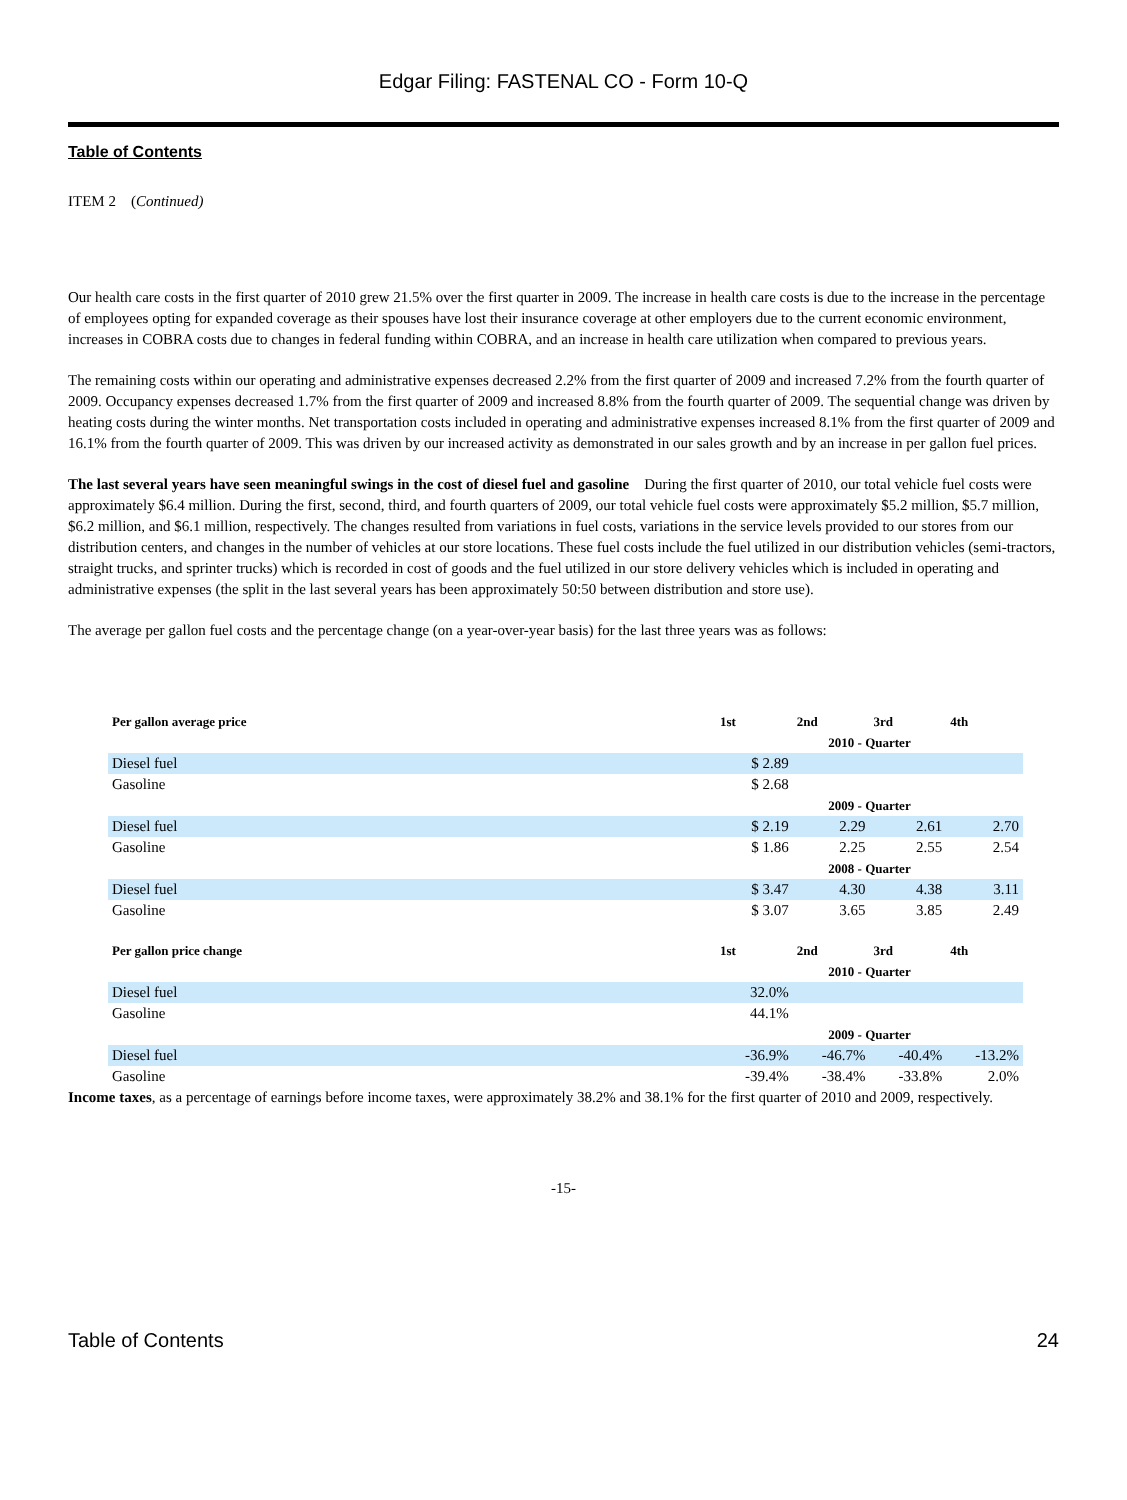Edgar Filing: FASTENAL CO - Form 10-Q
Table of Contents
ITEM 2 (Continued)
Our health care costs in the first quarter of 2010 grew 21.5% over the first quarter in 2009. The increase in health care costs is due to the increase in the percentage of employees opting for expanded coverage as their spouses have lost their insurance coverage at other employers due to the current economic environment, increases in COBRA costs due to changes in federal funding within COBRA, and an increase in health care utilization when compared to previous years.
The remaining costs within our operating and administrative expenses decreased 2.2% from the first quarter of 2009 and increased 7.2% from the fourth quarter of 2009. Occupancy expenses decreased 1.7% from the first quarter of 2009 and increased 8.8% from the fourth quarter of 2009. The sequential change was driven by heating costs during the winter months. Net transportation costs included in operating and administrative expenses increased 8.1% from the first quarter of 2009 and 16.1% from the fourth quarter of 2009. This was driven by our increased activity as demonstrated in our sales growth and by an increase in per gallon fuel prices.
The last several years have seen meaningful swings in the cost of diesel fuel and gasoline During the first quarter of 2010, our total vehicle fuel costs were approximately $6.4 million. During the first, second, third, and fourth quarters of 2009, our total vehicle fuel costs were approximately $5.2 million, $5.7 million, $6.2 million, and $6.1 million, respectively. The changes resulted from variations in fuel costs, variations in the service levels provided to our stores from our distribution centers, and changes in the number of vehicles at our store locations. These fuel costs include the fuel utilized in our distribution vehicles (semi-tractors, straight trucks, and sprinter trucks) which is recorded in cost of goods and the fuel utilized in our store delivery vehicles which is included in operating and administrative expenses (the split in the last several years has been approximately 50:50 between distribution and store use).
The average per gallon fuel costs and the percentage change (on a year-over-year basis) for the last three years was as follows:
| Per gallon average price | 1st | 2nd | 3rd | 4th |
| --- | --- | --- | --- | --- |
| | | 2010 - Quarter | | |
| Diesel fuel | $ 2.89 | | | |
| Gasoline | $ 2.68 | | | |
| | | 2009 - Quarter | | |
| Diesel fuel | $ 2.19 | 2.29 | 2.61 | 2.70 |
| Gasoline | $ 1.86 | 2.25 | 2.55 | 2.54 |
| | | 2008 - Quarter | | |
| Diesel fuel | $ 3.47 | 4.30 | 4.38 | 3.11 |
| Gasoline | $ 3.07 | 3.65 | 3.85 | 2.49 |
| Per gallon price change | 1st | 2nd | 3rd | 4th |
| | | 2010 - Quarter | | |
| Diesel fuel | 32.0% | | | |
| Gasoline | 44.1% | | | |
| | | 2009 - Quarter | | |
| Diesel fuel | -36.9% | -46.7% | -40.4% | -13.2% |
| Gasoline | -39.4% | -38.4% | -33.8% | 2.0% |
Income taxes, as a percentage of earnings before income taxes, were approximately 38.2% and 38.1% for the first quarter of 2010 and 2009, respectively.
-15-
Table of Contents 24